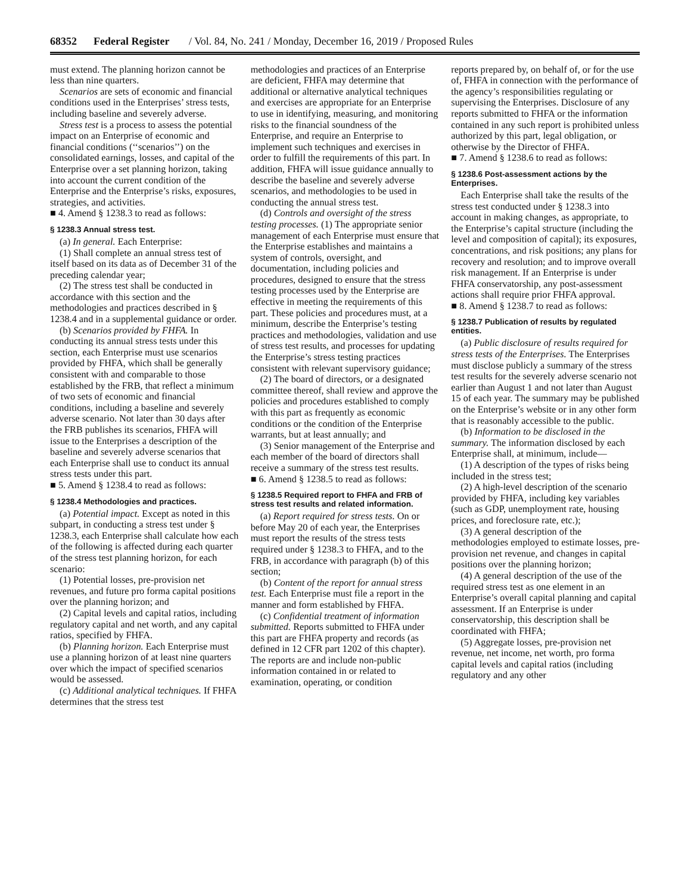68352 Federal Register / Vol. 84, No. 241 / Monday, December 16, 2019 / Proposed Rules
must extend. The planning horizon cannot be less than nine quarters.
Scenarios are sets of economic and financial conditions used in the Enterprises’ stress tests, including baseline and severely adverse.
Stress test is a process to assess the potential impact on an Enterprise of economic and financial conditions (‘‘scenarios’’) on the consolidated earnings, losses, and capital of the Enterprise over a set planning horizon, taking into account the current condition of the Enterprise and the Enterprise’s risks, exposures, strategies, and activities.
■ 4. Amend § 1238.3 to read as follows:
§ 1238.3 Annual stress test.
(a) In general. Each Enterprise:
(1) Shall complete an annual stress test of itself based on its data as of December 31 of the preceding calendar year;
(2) The stress test shall be conducted in accordance with this section and the methodologies and practices described in § 1238.4 and in a supplemental guidance or order.
(b) Scenarios provided by FHFA. In conducting its annual stress tests under this section, each Enterprise must use scenarios provided by FHFA, which shall be generally consistent with and comparable to those established by the FRB, that reflect a minimum of two sets of economic and financial conditions, including a baseline and severely adverse scenario. Not later than 30 days after the FRB publishes its scenarios, FHFA will issue to the Enterprises a description of the baseline and severely adverse scenarios that each Enterprise shall use to conduct its annual stress tests under this part.
■ 5. Amend § 1238.4 to read as follows:
§ 1238.4 Methodologies and practices.
(a) Potential impact. Except as noted in this subpart, in conducting a stress test under § 1238.3, each Enterprise shall calculate how each of the following is affected during each quarter of the stress test planning horizon, for each scenario:
(1) Potential losses, pre-provision net revenues, and future pro forma capital positions over the planning horizon; and
(2) Capital levels and capital ratios, including regulatory capital and net worth, and any capital ratios, specified by FHFA.
(b) Planning horizon. Each Enterprise must use a planning horizon of at least nine quarters over which the impact of specified scenarios would be assessed.
(c) Additional analytical techniques. If FHFA determines that the stress test
methodologies and practices of an Enterprise are deficient, FHFA may determine that additional or alternative analytical techniques and exercises are appropriate for an Enterprise to use in identifying, measuring, and monitoring risks to the financial soundness of the Enterprise, and require an Enterprise to implement such techniques and exercises in order to fulfill the requirements of this part. In addition, FHFA will issue guidance annually to describe the baseline and severely adverse scenarios, and methodologies to be used in conducting the annual stress test.
(d) Controls and oversight of the stress testing processes. (1) The appropriate senior management of each Enterprise must ensure that the Enterprise establishes and maintains a system of controls, oversight, and documentation, including policies and procedures, designed to ensure that the stress testing processes used by the Enterprise are effective in meeting the requirements of this part. These policies and procedures must, at a minimum, describe the Enterprise’s testing practices and methodologies, validation and use of stress test results, and processes for updating the Enterprise’s stress testing practices consistent with relevant supervisory guidance;
(2) The board of directors, or a designated committee thereof, shall review and approve the policies and procedures established to comply with this part as frequently as economic conditions or the condition of the Enterprise warrants, but at least annually; and
(3) Senior management of the Enterprise and each member of the board of directors shall receive a summary of the stress test results.
■ 6. Amend § 1238.5 to read as follows:
§ 1238.5 Required report to FHFA and FRB of stress test results and related information.
(a) Report required for stress tests. On or before May 20 of each year, the Enterprises must report the results of the stress tests required under § 1238.3 to FHFA, and to the FRB, in accordance with paragraph (b) of this section;
(b) Content of the report for annual stress test. Each Enterprise must file a report in the manner and form established by FHFA.
(c) Confidential treatment of information submitted. Reports submitted to FHFA under this part are FHFA property and records (as defined in 12 CFR part 1202 of this chapter). The reports are and include non-public information contained in or related to examination, operating, or condition
reports prepared by, on behalf of, or for the use of, FHFA in connection with the performance of the agency’s responsibilities regulating or supervising the Enterprises. Disclosure of any reports submitted to FHFA or the information contained in any such report is prohibited unless authorized by this part, legal obligation, or otherwise by the Director of FHFA.
■ 7. Amend § 1238.6 to read as follows:
§ 1238.6 Post-assessment actions by the Enterprises.
Each Enterprise shall take the results of the stress test conducted under § 1238.3 into account in making changes, as appropriate, to the Enterprise’s capital structure (including the level and composition of capital); its exposures, concentrations, and risk positions; any plans for recovery and resolution; and to improve overall risk management. If an Enterprise is under FHFA conservatorship, any post-assessment actions shall require prior FHFA approval.
■ 8. Amend § 1238.7 to read as follows:
§ 1238.7 Publication of results by regulated entities.
(a) Public disclosure of results required for stress tests of the Enterprises. The Enterprises must disclose publicly a summary of the stress test results for the severely adverse scenario not earlier than August 1 and not later than August 15 of each year. The summary may be published on the Enterprise’s website or in any other form that is reasonably accessible to the public.
(b) Information to be disclosed in the summary. The information disclosed by each Enterprise shall, at minimum, include—
(1) A description of the types of risks being included in the stress test;
(2) A high-level description of the scenario provided by FHFA, including key variables (such as GDP, unemployment rate, housing prices, and foreclosure rate, etc.);
(3) A general description of the methodologies employed to estimate losses, pre-provision net revenue, and changes in capital positions over the planning horizon;
(4) A general description of the use of the required stress test as one element in an Enterprise’s overall capital planning and capital assessment. If an Enterprise is under conservatorship, this description shall be coordinated with FHFA;
(5) Aggregate losses, pre-provision net revenue, net income, net worth, pro forma capital levels and capital ratios (including regulatory and any other